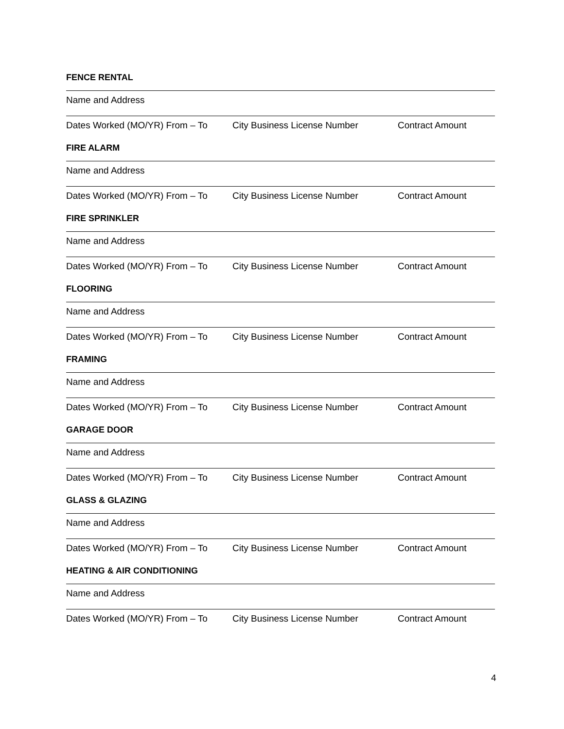FENCE RENTAL
Name and Address
Dates Worked (MO/YR) From – To City Business License Number Contract Amount
FIRE ALARM
Name and Address
Dates Worked (MO/YR) From – To City Business License Number Contract Amount
FIRE SPRINKLER
Name and Address
Dates Worked (MO/YR) From – To City Business License Number Contract Amount
FLOORING
Name and Address
Dates Worked (MO/YR) From – To City Business License Number Contract Amount
FRAMING
Name and Address
Dates Worked (MO/YR) From – To City Business License Number Contract Amount
GARAGE DOOR
Name and Address
Dates Worked (MO/YR) From – To City Business License Number Contract Amount
GLASS & GLAZING
Name and Address
Dates Worked (MO/YR) From – To City Business License Number Contract Amount
HEATING & AIR CONDITIONING
Name and Address
Dates Worked (MO/YR) From – To City Business License Number Contract Amount
4